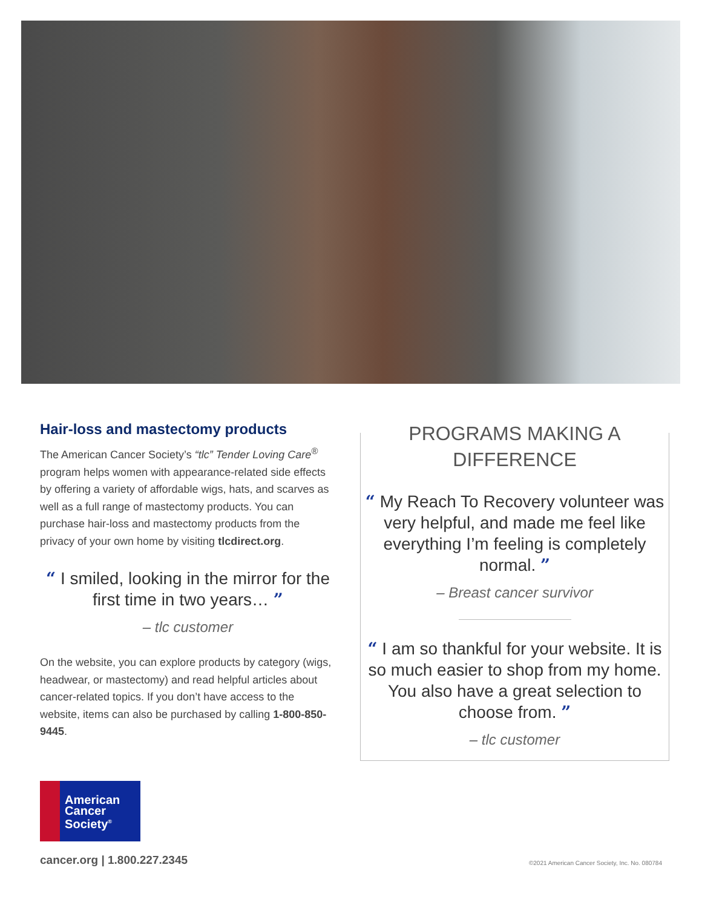Hair-loss and mastectomy products
The American Cancer Society’s “tlc” Tender Loving Care<sup>®</sup> program helps women with appearance-related side effects by offering a variety of affordable wigs, hats, and scarves as well as a full range of mastectomy products. You can purchase hair-loss and mastectomy products from the privacy of your own home by visiting tlcdirect.org.
“ I smiled, looking in the mirror for the first time in two years… ”
– tlc customer
On the website, you can explore products by category (wigs, headwear, or mastectomy) and read helpful articles about cancer-related topics. If you don’t have access to the website, items can also be purchased by calling 1-800-850-9445.
PROGRAMS MAKING A DIFFERENCE
“ My Reach To Recovery volunteer was very helpful, and made me feel like everything I’m feeling is completely normal. ”
– Breast cancer survivor
“ I am so thankful for your website. It is so much easier to shop from my home. You also have a great selection to choose from. ”
– tlc customer
American Cancer Society<sup>®</sup>
cancer.org | 1.800.227.2345
©2021 American Cancer Society, Inc. No. 080784